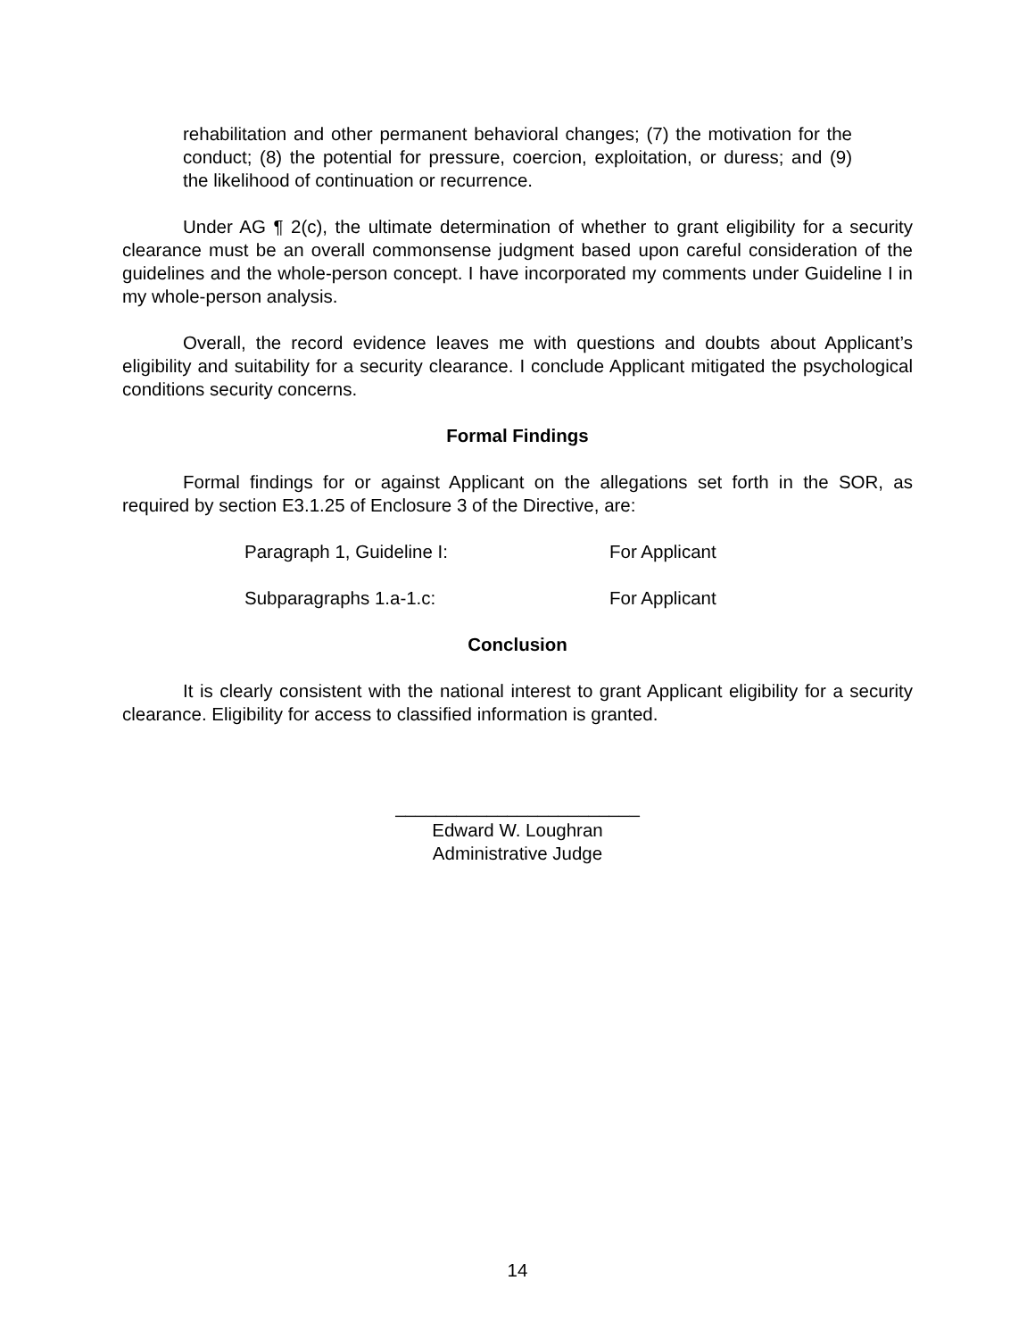rehabilitation and other permanent behavioral changes; (7) the motivation for the conduct; (8) the potential for pressure, coercion, exploitation, or duress; and (9) the likelihood of continuation or recurrence.
Under AG ¶ 2(c), the ultimate determination of whether to grant eligibility for a security clearance must be an overall commonsense judgment based upon careful consideration of the guidelines and the whole-person concept. I have incorporated my comments under Guideline I in my whole-person analysis.
Overall, the record evidence leaves me with questions and doubts about Applicant’s eligibility and suitability for a security clearance. I conclude Applicant mitigated the psychological conditions security concerns.
Formal Findings
Formal findings for or against Applicant on the allegations set forth in the SOR, as required by section E3.1.25 of Enclosure 3 of the Directive, are:
Paragraph 1, Guideline I: For Applicant
Subparagraphs 1.a-1.c: For Applicant
Conclusion
It is clearly consistent with the national interest to grant Applicant eligibility for a security clearance. Eligibility for access to classified information is granted.
________________________
Edward W. Loughran
Administrative Judge
14